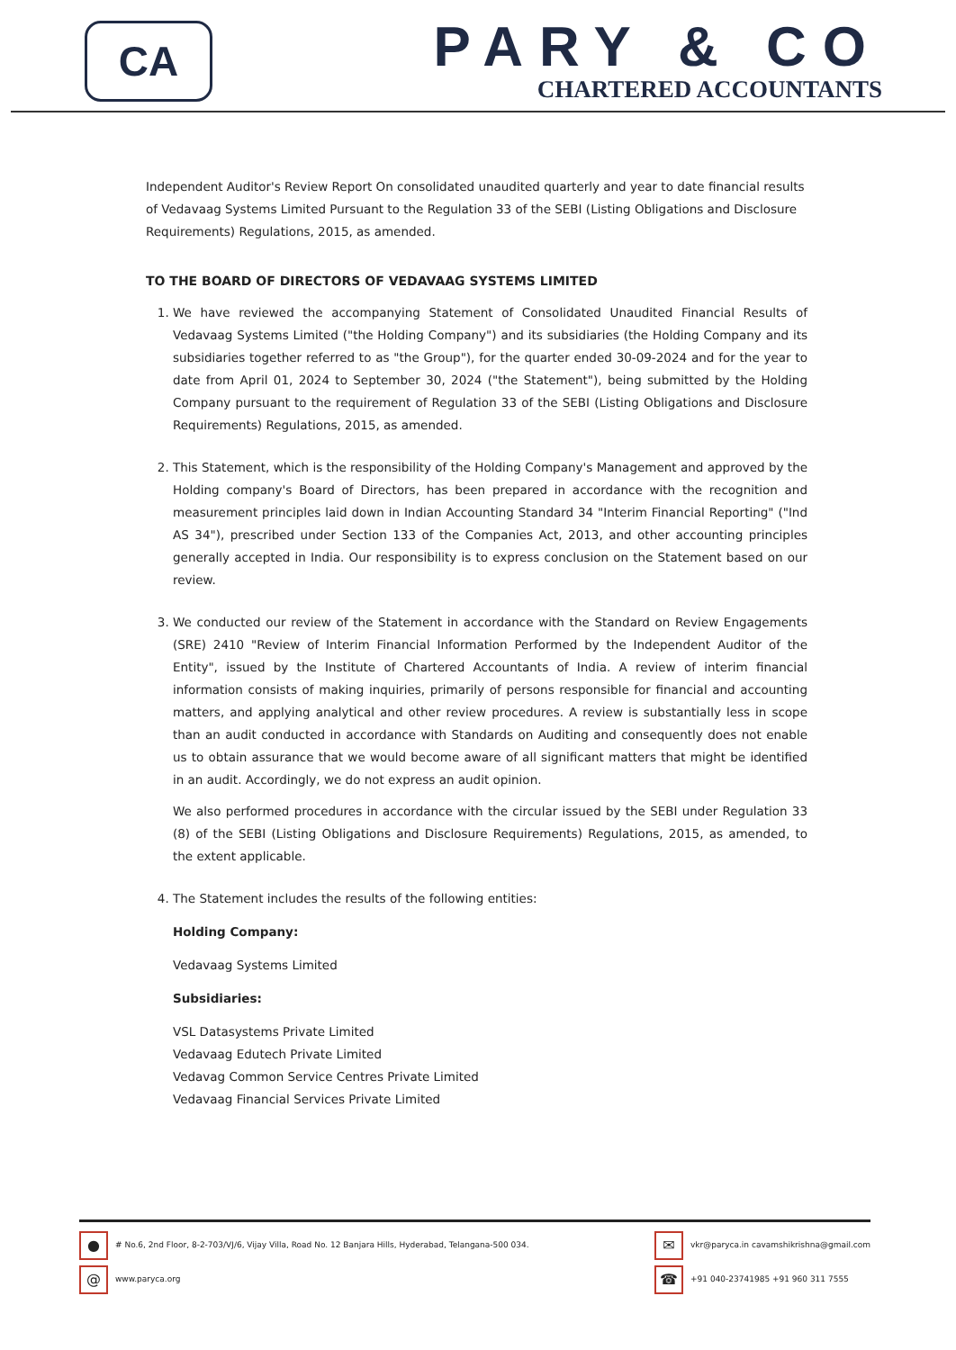CA
PARY & CO
CHARTERED ACCOUNTANTS
Independent Auditor's Review Report On consolidated unaudited quarterly and year to date financial results of Vedavaag Systems Limited Pursuant to the Regulation 33 of the SEBI (Listing Obligations and Disclosure Requirements) Regulations, 2015, as amended.
TO THE BOARD OF DIRECTORS OF VEDAVAAG SYSTEMS LIMITED
1. We have reviewed the accompanying Statement of Consolidated Unaudited Financial Results of Vedavaag Systems Limited ("the Holding Company") and its subsidiaries (the Holding Company and its subsidiaries together referred to as "the Group"), for the quarter ended 30-09-2024 and for the year to date from April 01, 2024 to September 30, 2024 ("the Statement"), being submitted by the Holding Company pursuant to the requirement of Regulation 33 of the SEBI (Listing Obligations and Disclosure Requirements) Regulations, 2015, as amended.
2. This Statement, which is the responsibility of the Holding Company's Management and approved by the Holding company's Board of Directors, has been prepared in accordance with the recognition and measurement principles laid down in Indian Accounting Standard 34 "Interim Financial Reporting" ("Ind AS 34"), prescribed under Section 133 of the Companies Act, 2013, and other accounting principles generally accepted in India. Our responsibility is to express conclusion on the Statement based on our review.
3. We conducted our review of the Statement in accordance with the Standard on Review Engagements (SRE) 2410 "Review of Interim Financial Information Performed by the Independent Auditor of the Entity", issued by the Institute of Chartered Accountants of India. A review of interim financial information consists of making inquiries, primarily of persons responsible for financial and accounting matters, and applying analytical and other review procedures. A review is substantially less in scope than an audit conducted in accordance with Standards on Auditing and consequently does not enable us to obtain assurance that we would become aware of all significant matters that might be identified in an audit. Accordingly, we do not express an audit opinion.
We also performed procedures in accordance with the circular issued by the SEBI under Regulation 33 (8) of the SEBI (Listing Obligations and Disclosure Requirements) Regulations, 2015, as amended, to the extent applicable.
4. The Statement includes the results of the following entities:
Holding Company:
Vedavaag Systems Limited
Subsidiaries:
VSL Datasystems Private Limited
Vedavaag Edutech Private Limited
Vedavag Common Service Centres Private Limited
Vedavaag Financial Services Private Limited
● # No.6, 2nd Floor, 8-2-703/VJ/6, Vijay Villa, Road No. 12 Banjara Hills, Hyderabad, Telangana-500 034.
@ www.paryca.org
✉ vkr@paryca.in cavamshikrishna@gmail.com
☎ +91 040-23741985 +91 960 311 7555